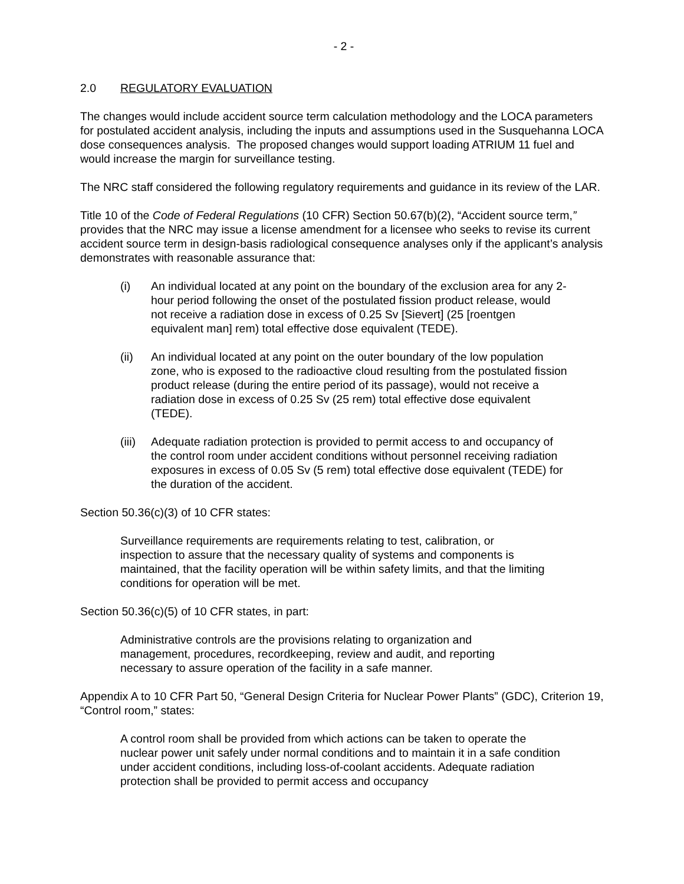- 2 -
2.0 REGULATORY EVALUATION
The changes would include accident source term calculation methodology and the LOCA parameters for postulated accident analysis, including the inputs and assumptions used in the Susquehanna LOCA dose consequences analysis. The proposed changes would support loading ATRIUM 11 fuel and would increase the margin for surveillance testing.
The NRC staff considered the following regulatory requirements and guidance in its review of the LAR.
Title 10 of the Code of Federal Regulations (10 CFR) Section 50.67(b)(2), “Accident source term,” provides that the NRC may issue a license amendment for a licensee who seeks to revise its current accident source term in design-basis radiological consequence analyses only if the applicant’s analysis demonstrates with reasonable assurance that:
(i) An individual located at any point on the boundary of the exclusion area for any 2-hour period following the onset of the postulated fission product release, would not receive a radiation dose in excess of 0.25 Sv [Sievert] (25 [roentgen equivalent man] rem) total effective dose equivalent (TEDE).
(ii) An individual located at any point on the outer boundary of the low population zone, who is exposed to the radioactive cloud resulting from the postulated fission product release (during the entire period of its passage), would not receive a radiation dose in excess of 0.25 Sv (25 rem) total effective dose equivalent (TEDE).
(iii) Adequate radiation protection is provided to permit access to and occupancy of the control room under accident conditions without personnel receiving radiation exposures in excess of 0.05 Sv (5 rem) total effective dose equivalent (TEDE) for the duration of the accident.
Section 50.36(c)(3) of 10 CFR states:
Surveillance requirements are requirements relating to test, calibration, or inspection to assure that the necessary quality of systems and components is maintained, that the facility operation will be within safety limits, and that the limiting conditions for operation will be met.
Section 50.36(c)(5) of 10 CFR states, in part:
Administrative controls are the provisions relating to organization and management, procedures, recordkeeping, review and audit, and reporting necessary to assure operation of the facility in a safe manner.
Appendix A to 10 CFR Part 50, “General Design Criteria for Nuclear Power Plants” (GDC), Criterion 19, “Control room,” states:
A control room shall be provided from which actions can be taken to operate the nuclear power unit safely under normal conditions and to maintain it in a safe condition under accident conditions, including loss-of-coolant accidents. Adequate radiation protection shall be provided to permit access and occupancy